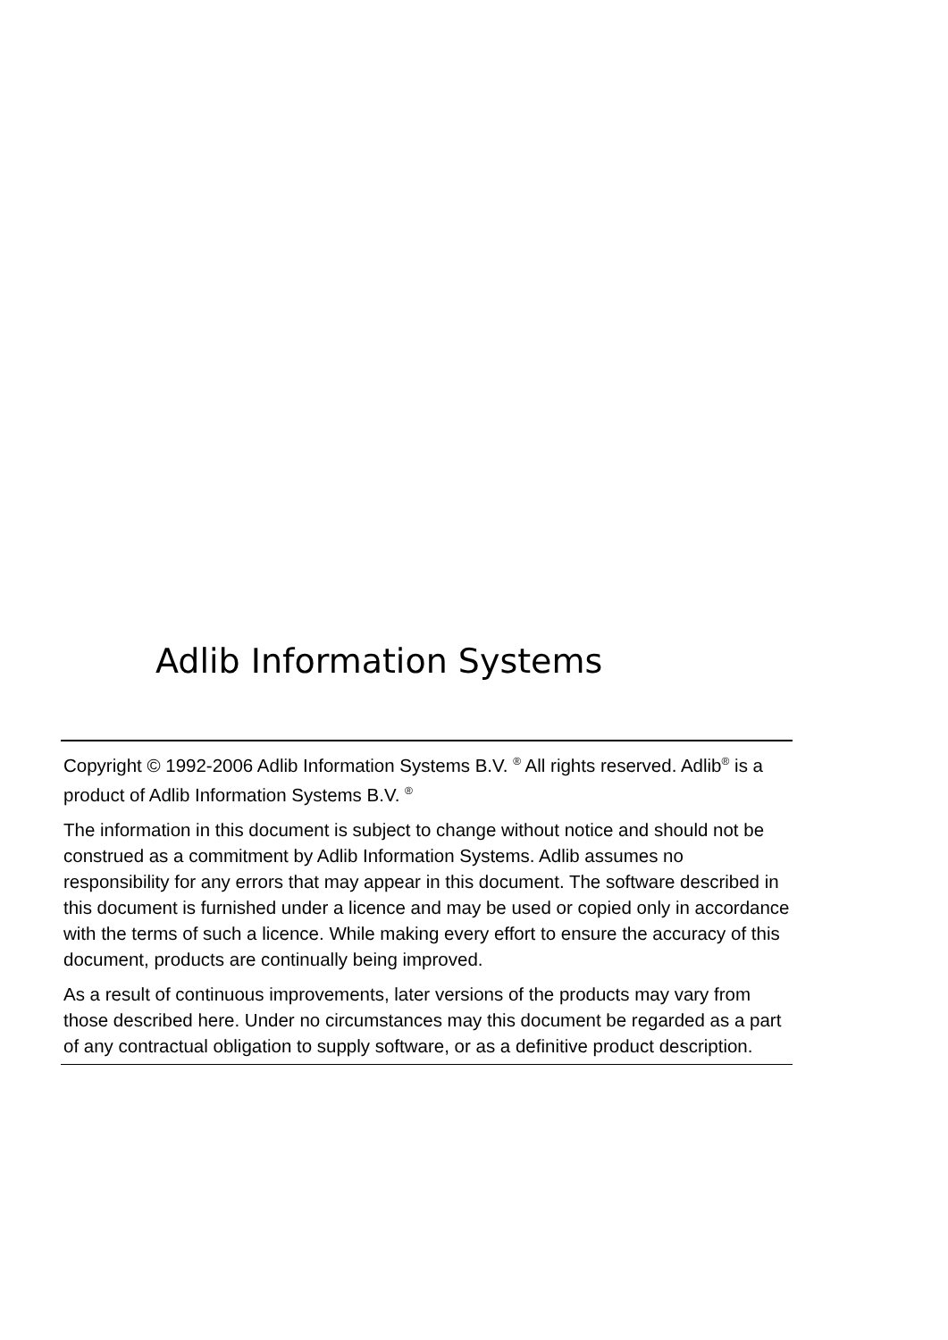Adlib Information Systems
Copyright © 1992-2006 Adlib Information Systems B.V. <sup>®</sup> All rights reserved. Adlib<sup>®</sup> is a product of Adlib Information Systems B.V. <sup>®</sup>
The information in this document is subject to change without notice and should not be construed as a commitment by Adlib Information Systems. Adlib assumes no responsibility for any errors that may appear in this document. The software described in this document is furnished under a licence and may be used or copied only in accordance with the terms of such a licence. While making every effort to ensure the accuracy of this document, products are continually being improved.
As a result of continuous improvements, later versions of the products may vary from those described here. Under no circumstances may this document be regarded as a part of any contractual obligation to supply software, or as a definitive product description.